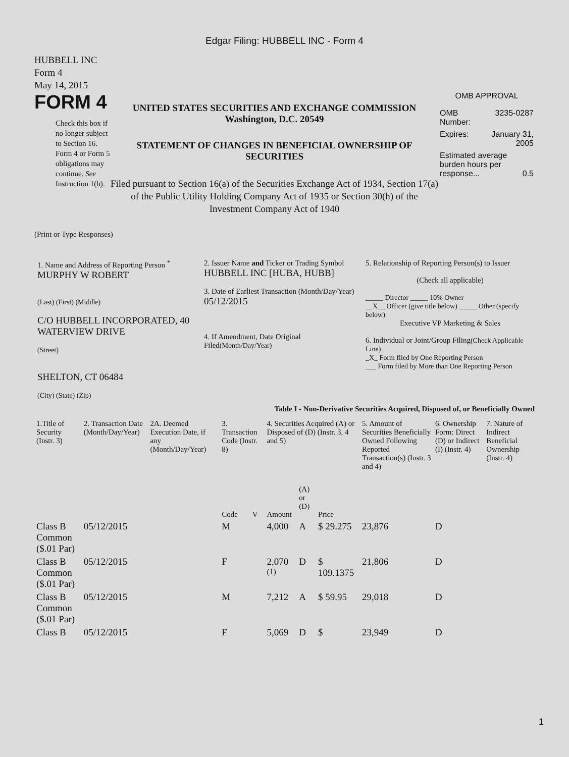Edgar Filing: HUBBELL INC - Form 4
HUBBELL INC
Form 4
May 14, 2015
FORM 4
Check this box if no longer subject to Section 16. Form 4 or Form 5 obligations may continue. See Instruction 1(b).
UNITED STATES SECURITIES AND EXCHANGE COMMISSION
Washington, D.C. 20549
STATEMENT OF CHANGES IN BENEFICIAL OWNERSHIP OF SECURITIES
Filed pursuant to Section 16(a) of the Securities Exchange Act of 1934, Section 17(a) of the Public Utility Holding Company Act of 1935 or Section 30(h) of the Investment Company Act of 1940
OMB APPROVAL
| OMB Number: | 3235-0287 |
| Expires: | January 31, 2005 |
| Estimated average burden hours per response... 0.5 | |
(Print or Type Responses)
1. Name and Address of Reporting Person <sup>*</sup>
MURPHY W ROBERT
(Last) (First) (Middle)
C/O HUBBELL INCORPORATED, 40 WATERVIEW DRIVE
(Street)
SHELTON, CT 06484
(City) (State) (Zip)
2. Issuer Name and Ticker or Trading Symbol
HUBBELL INC [HUBA, HUBB]
3. Date of Earliest Transaction (Month/Day/Year)
05/12/2015
4. If Amendment, Date Original Filed(Month/Day/Year)
5. Relationship of Reporting Person(s) to Issuer
(Check all applicable)
_____ Director _____ 10% Owner
__X__ Officer (give title below) _____ Other (specify below)
Executive VP Marketing & Sales
6. Individual or Joint/Group Filing(Check Applicable Line)
_X_ Form filed by One Reporting Person
___ Form filed by More than One Reporting Person
Table I - Non-Derivative Securities Acquired, Disposed of, or Beneficially Owned
| 1.Title of Security (Instr. 3) | 2. Transaction Date (Month/Day/Year) | 2A. Deemed Execution Date, if any (Month/Day/Year) | 3. Transaction Code (Instr. 8) | | 4. Securities Acquired (A) or Disposed of (D) (Instr. 3, 4 and 5) | | | 5. Amount of Securities Beneficially Owned Following Reported Transaction(s) (Instr. 3 and 4) | 6. Ownership Form: Direct (D) or Indirect (I) (Instr. 4) | 7. Nature of Indirect Beneficial Ownership (Instr. 4) |
| --- | --- | --- | --- | --- | --- | --- | --- | --- | --- | --- |
| | | | Code | V | Amount | (A) or (D) | Price | | | |
| Class B Common ($.01 Par) | 05/12/2015 | | M | | 4,000 | A | $ 29.275 | 23,876 | D | |
| Class B Common ($.01 Par) | 05/12/2015 | | F | | 2,070 <sup>(1)</sup> | D | $ 109.1375 | 21,806 | D | |
| Class B Common ($.01 Par) | 05/12/2015 | | M | | 7,212 | A | $ 59.95 | 29,018 | D | |
| Class B | 05/12/2015 | | F | | 5,069 | D | $ | 23,949 | D | |
1